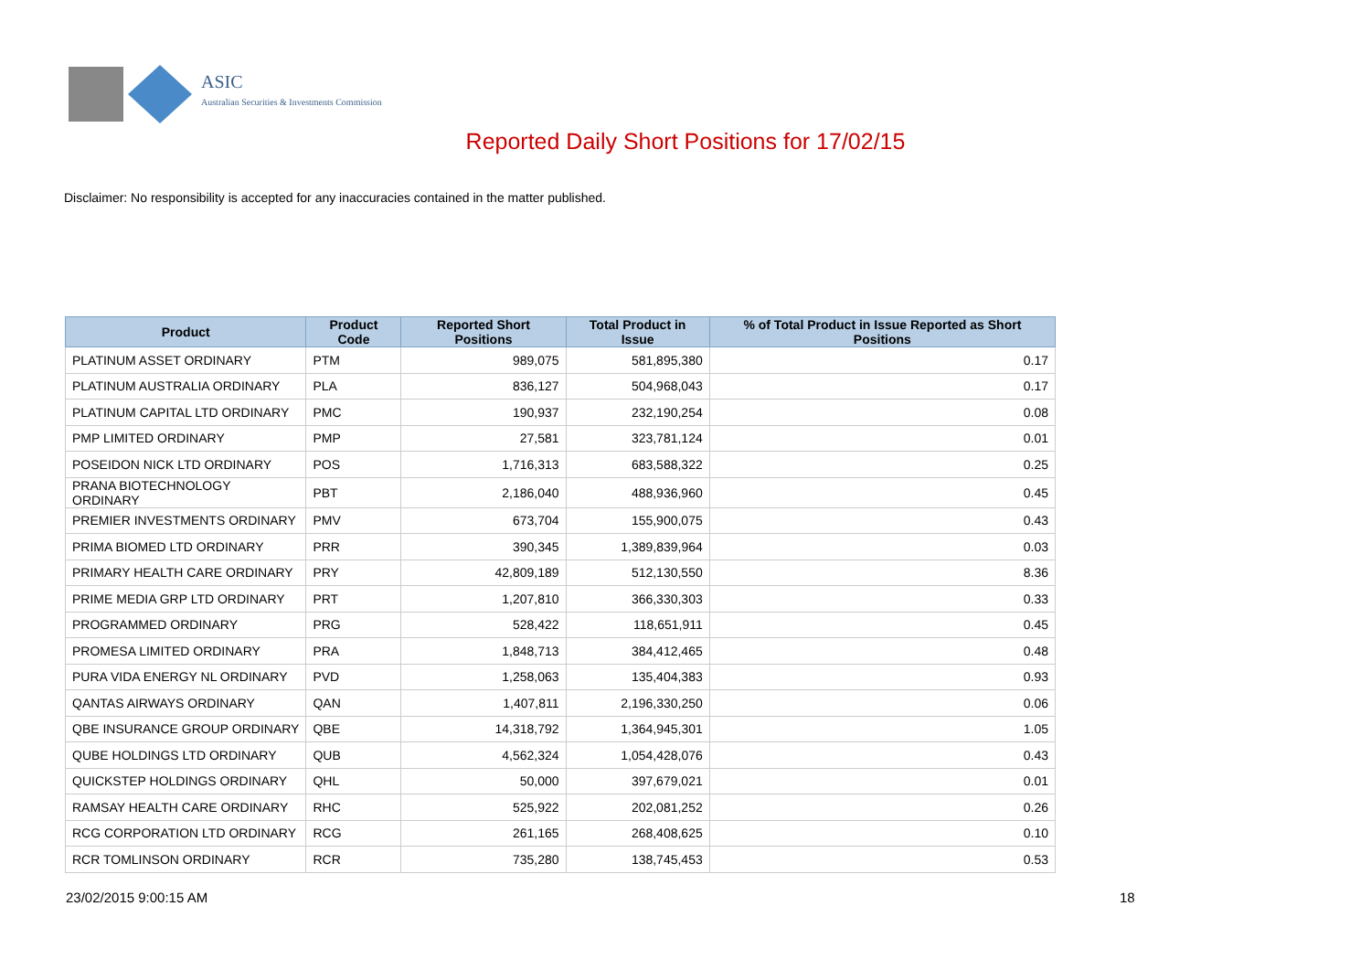ASIC
Australian Securities & Investments Commission
Reported Daily Short Positions for 17/02/15
Disclaimer: No responsibility is accepted for any inaccuracies contained in the matter published.
| Product | Product Code | Reported Short Positions | Total Product in Issue | % of Total Product in Issue Reported as Short Positions |
| --- | --- | --- | --- | --- |
| PLATINUM ASSET ORDINARY | PTM | 989,075 | 581,895,380 | 0.17 |
| PLATINUM AUSTRALIA ORDINARY | PLA | 836,127 | 504,968,043 | 0.17 |
| PLATINUM CAPITAL LTD ORDINARY | PMC | 190,937 | 232,190,254 | 0.08 |
| PMP LIMITED ORDINARY | PMP | 27,581 | 323,781,124 | 0.01 |
| POSEIDON NICK LTD ORDINARY | POS | 1,716,313 | 683,588,322 | 0.25 |
| PRANA BIOTECHNOLOGY ORDINARY | PBT | 2,186,040 | 488,936,960 | 0.45 |
| PREMIER INVESTMENTS ORDINARY | PMV | 673,704 | 155,900,075 | 0.43 |
| PRIMA BIOMED LTD ORDINARY | PRR | 390,345 | 1,389,839,964 | 0.03 |
| PRIMARY HEALTH CARE ORDINARY | PRY | 42,809,189 | 512,130,550 | 8.36 |
| PRIME MEDIA GRP LTD ORDINARY | PRT | 1,207,810 | 366,330,303 | 0.33 |
| PROGRAMMED ORDINARY | PRG | 528,422 | 118,651,911 | 0.45 |
| PROMESA LIMITED ORDINARY | PRA | 1,848,713 | 384,412,465 | 0.48 |
| PURA VIDA ENERGY NL ORDINARY | PVD | 1,258,063 | 135,404,383 | 0.93 |
| QANTAS AIRWAYS ORDINARY | QAN | 1,407,811 | 2,196,330,250 | 0.06 |
| QBE INSURANCE GROUP ORDINARY | QBE | 14,318,792 | 1,364,945,301 | 1.05 |
| QUBE HOLDINGS LTD ORDINARY | QUB | 4,562,324 | 1,054,428,076 | 0.43 |
| QUICKSTEP HOLDINGS ORDINARY | QHL | 50,000 | 397,679,021 | 0.01 |
| RAMSAY HEALTH CARE ORDINARY | RHC | 525,922 | 202,081,252 | 0.26 |
| RCG CORPORATION LTD ORDINARY | RCG | 261,165 | 268,408,625 | 0.10 |
| RCR TOMLINSON ORDINARY | RCR | 735,280 | 138,745,453 | 0.53 |
23/02/2015 9:00:15 AM 18